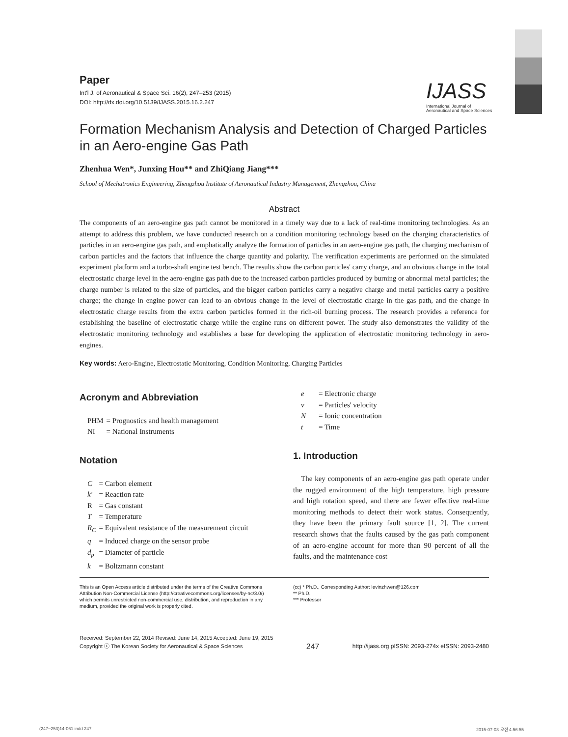IJASS
International Journal of
Aeronautical and Space Sciences
Paper
Int'l J. of Aeronautical & Space Sci. 16(2), 247–253 (2015)
DOI: http://dx.doi.org/10.5139/IJASS.2015.16.2.247
Formation Mechanism Analysis and Detection of Charged Particles in an Aero-engine Gas Path
Zhenhua Wen*, Junxing Hou** and ZhiQiang Jiang***
School of Mechatronics Engineering, Zhengzhou Institute of Aeronautical Industry Management, Zhengzhou, China
Abstract
The components of an aero-engine gas path cannot be monitored in a timely way due to a lack of real-time monitoring technologies. As an attempt to address this problem, we have conducted research on a condition monitoring technology based on the charging characteristics of particles in an aero-engine gas path, and emphatically analyze the formation of particles in an aero-engine gas path, the charging mechanism of carbon particles and the factors that influence the charge quantity and polarity. The verification experiments are performed on the simulated experiment platform and a turbo-shaft engine test bench. The results show the carbon particles' carry charge, and an obvious change in the total electrostatic charge level in the aero-engine gas path due to the increased carbon particles produced by burning or abnormal metal particles; the charge number is related to the size of particles, and the bigger carbon particles carry a negative charge and metal particles carry a positive charge; the change in engine power can lead to an obvious change in the level of electrostatic charge in the gas path, and the change in electrostatic charge results from the extra carbon particles formed in the rich-oil burning process. The research provides a reference for establishing the baseline of electrostatic charge while the engine runs on different power. The study also demonstrates the validity of the electrostatic monitoring technology and establishes a base for developing the application of electrostatic monitoring technology in aero-engines.
Key words: Aero-Engine, Electrostatic Monitoring, Condition Monitoring, Charging Particles
Acronym and Abbreviation
| PHM | = Prognostics and health management |
| NI | = National Instruments |
Notation
| C | = Carbon element |
| k' | = Reaction rate |
| R | = Gas constant |
| T | = Temperature |
| R<sub>C</sub> | = Equivalent resistance of the measurement circuit |
| q | = Induced charge on the sensor probe |
| d<sub>p</sub> | = Diameter of particle |
| k | = Boltzmann constant |
| e | = Electronic charge |
| v | = Particles' velocity |
| N | = Ionic concentration |
| t | = Time |
1. Introduction
The key components of an aero-engine gas path operate under the rugged environment of the high temperature, high pressure and high rotation speed, and there are fewer effective real-time monitoring methods to detect their work status. Consequently, they have been the primary fault source [1, 2]. The current research shows that the faults caused by the gas path component of an aero-engine account for more than 90 percent of all the faults, and the maintenance cost
This is an Open Access article distributed under the terms of the Creative Commons Attribution Non-Commercial License (http://creativecommons.org/licenses/by-nc/3.0/) which permits unrestricted non-commercial use, distribution, and reproduction in any medium, provided the original work is properly cited.
(cc) * Ph.D., Corresponding Author: levinzhwen@126.com
** Ph.D.
*** Professor
Received: September 22, 2014 Revised: June 14, 2015 Accepted: June 19, 2015
Copyright ⓒ The Korean Society for Aeronautical & Space Sciences
247
http://ijass.org pISSN: 2093-274x eISSN: 2093-2480
(247~253)14-061.indd 247 2015-07-03 오전 4:56:55